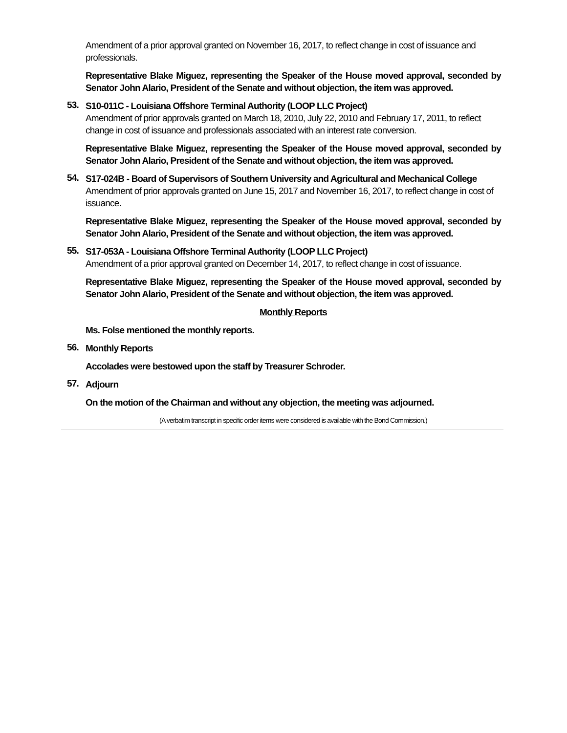Amendment of a prior approval granted on November 16, 2017, to reflect change in cost of issuance and professionals.
Representative Blake Miguez, representing the Speaker of the House moved approval, seconded by Senator John Alario, President of the Senate and without objection, the item was approved.
53.
S10-011C - Louisiana Offshore Terminal Authority (LOOP LLC Project)
Amendment of prior approvals granted on March 18, 2010, July 22, 2010 and February 17, 2011, to reflect change in cost of issuance and professionals associated with an interest rate conversion.
Representative Blake Miguez, representing the Speaker of the House moved approval, seconded by Senator John Alario, President of the Senate and without objection, the item was approved.
54.
S17-024B - Board of Supervisors of Southern University and Agricultural and Mechanical College
Amendment of prior approvals granted on June 15, 2017 and November 16, 2017, to reflect change in cost of issuance.
Representative Blake Miguez, representing the Speaker of the House moved approval, seconded by Senator John Alario, President of the Senate and without objection, the item was approved.
55.
S17-053A - Louisiana Offshore Terminal Authority (LOOP LLC Project)
Amendment of a prior approval granted on December 14, 2017, to reflect change in cost of issuance.
Representative Blake Miguez, representing the Speaker of the House moved approval, seconded by Senator John Alario, President of the Senate and without objection, the item was approved.
Monthly Reports
Ms. Folse mentioned the monthly reports.
56.
Monthly Reports
Accolades were bestowed upon the staff by Treasurer Schroder.
57.
Adjourn
On the motion of the Chairman and without any objection, the meeting was adjourned.
(A verbatim transcript in specific order items were considered is available with the Bond Commission.)